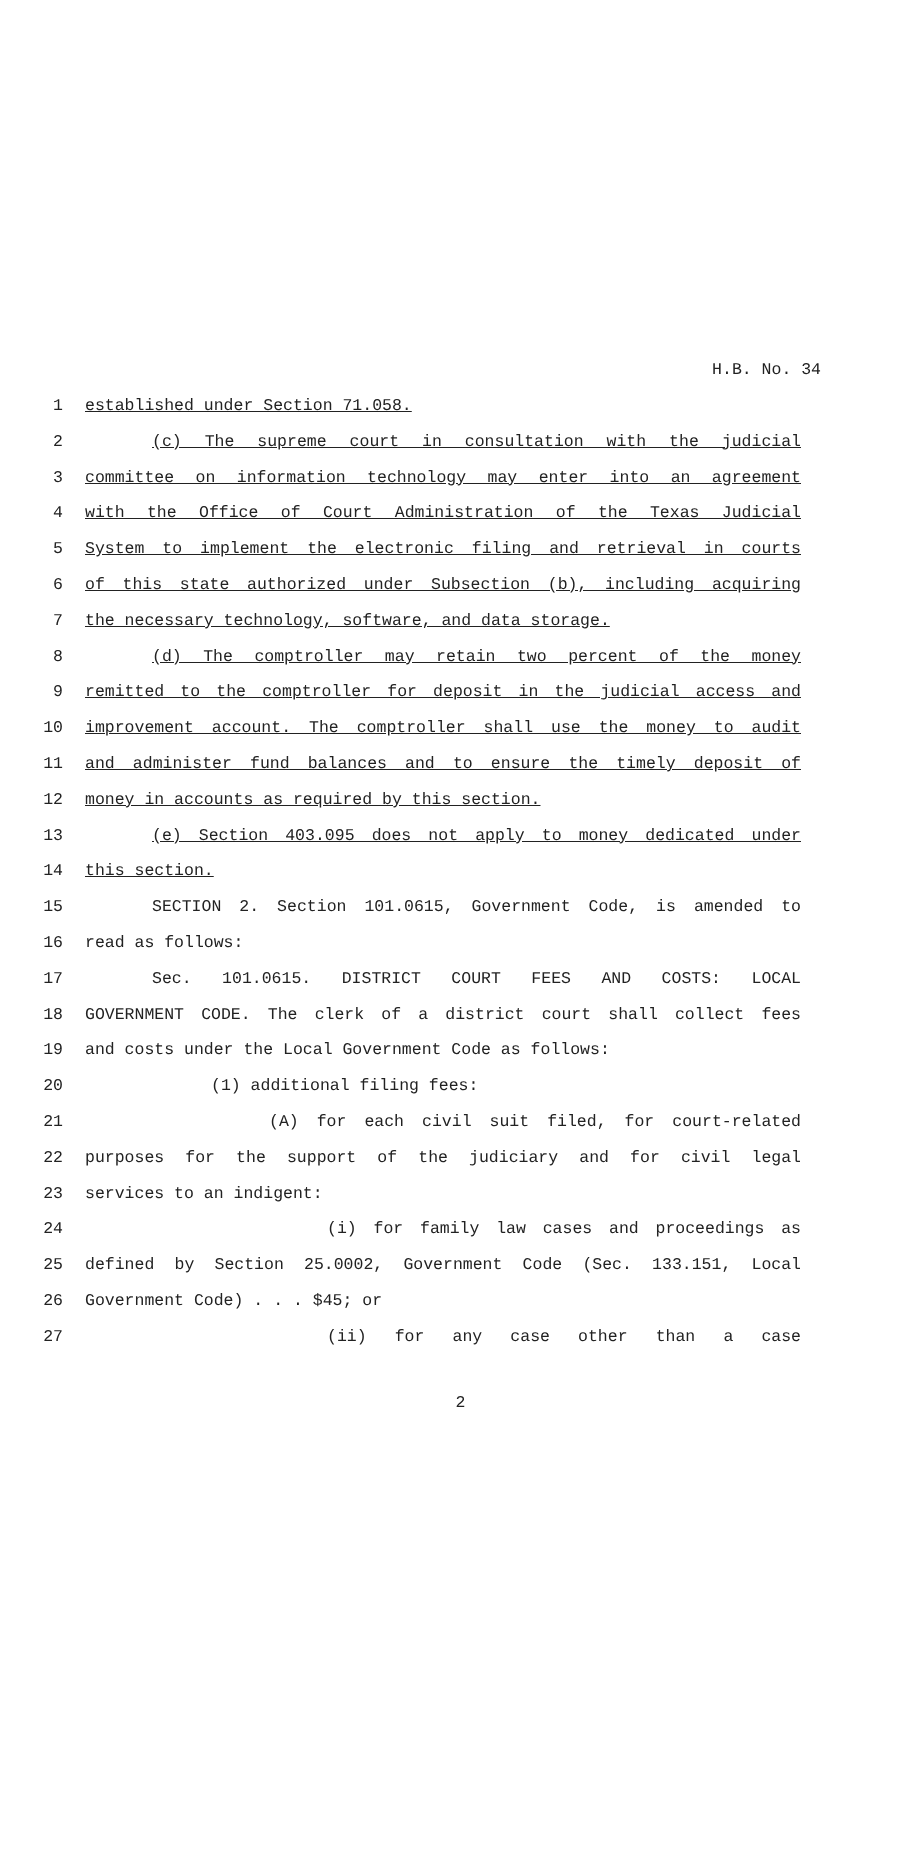H.B. No. 34
1 established under Section 71.058.
2 (c) The supreme court in consultation with the judicial
3 committee on information technology may enter into an agreement
4 with the Office of Court Administration of the Texas Judicial
5 System to implement the electronic filing and retrieval in courts
6 of this state authorized under Subsection (b), including acquiring
7 the necessary technology, software, and data storage.
8 (d) The comptroller may retain two percent of the money
9 remitted to the comptroller for deposit in the judicial access and
10 improvement account. The comptroller shall use the money to audit
11 and administer fund balances and to ensure the timely deposit of
12 money in accounts as required by this section.
13 (e) Section 403.095 does not apply to money dedicated under
14 this section.
15 SECTION 2. Section 101.0615, Government Code, is amended to
16 read as follows:
17 Sec. 101.0615. DISTRICT COURT FEES AND COSTS: LOCAL
18 GOVERNMENT CODE. The clerk of a district court shall collect fees
19 and costs under the Local Government Code as follows:
20 (1) additional filing fees:
21 (A) for each civil suit filed, for court-related
22 purposes for the support of the judiciary and for civil legal
23 services to an indigent:
24 (i) for family law cases and proceedings as
25 defined by Section 25.0002, Government Code (Sec. 133.151, Local
26 Government Code) . . . $45; or
27 (ii) for any case other than a case
2